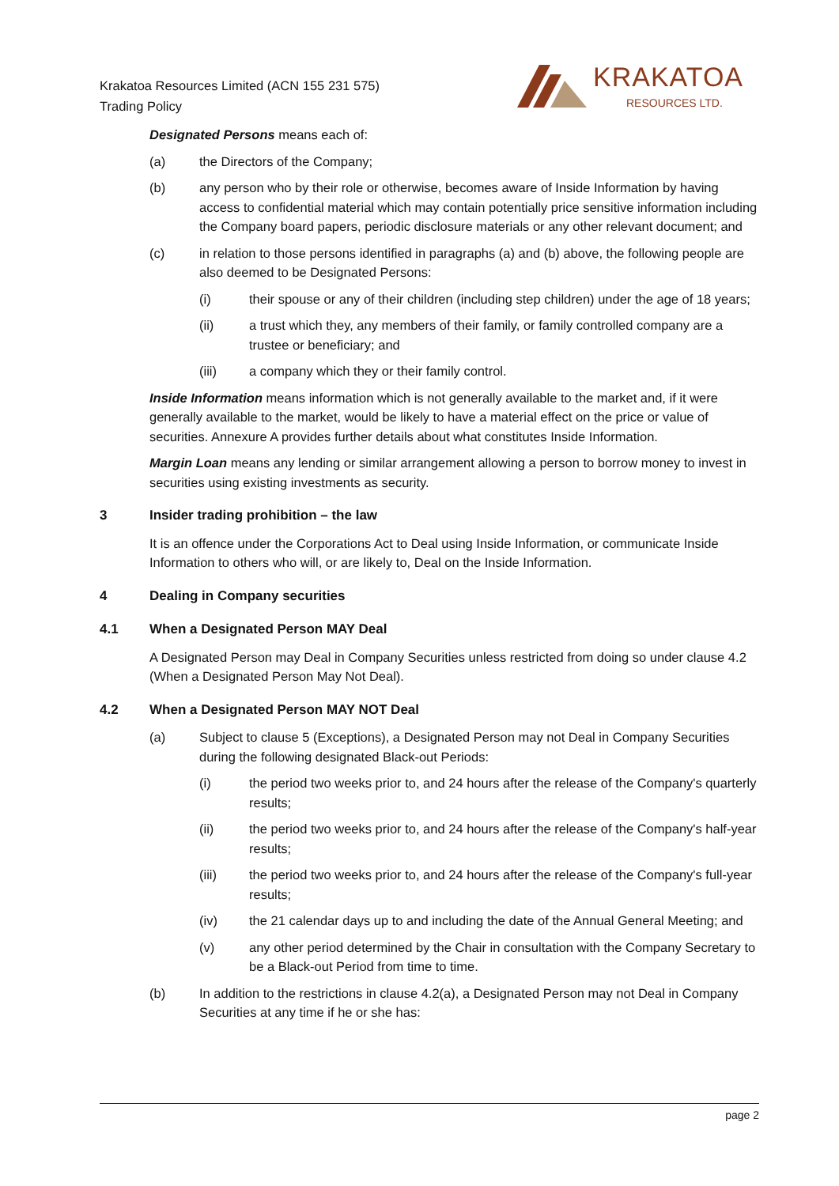Krakatoa Resources Limited (ACN 155 231 575)
Trading Policy
KRAKATOA
RESOURCES LTD.
Designated Persons means each of:
(a) the Directors of the Company;
(b) any person who by their role or otherwise, becomes aware of Inside Information by having access to confidential material which may contain potentially price sensitive information including the Company board papers, periodic disclosure materials or any other relevant document; and
(c) in relation to those persons identified in paragraphs (a) and (b) above, the following people are also deemed to be Designated Persons:
(i) their spouse or any of their children (including step children) under the age of 18 years;
(ii) a trust which they, any members of their family, or family controlled company are a trustee or beneficiary; and
(iii) a company which they or their family control.
Inside Information means information which is not generally available to the market and, if it were generally available to the market, would be likely to have a material effect on the price or value of securities. Annexure A provides further details about what constitutes Inside Information.
Margin Loan means any lending or similar arrangement allowing a person to borrow money to invest in securities using existing investments as security.
3 Insider trading prohibition – the law
It is an offence under the Corporations Act to Deal using Inside Information, or communicate Inside Information to others who will, or are likely to, Deal on the Inside Information.
4 Dealing in Company securities
4.1 When a Designated Person MAY Deal
A Designated Person may Deal in Company Securities unless restricted from doing so under clause 4.2 (When a Designated Person May Not Deal).
4.2 When a Designated Person MAY NOT Deal
(a) Subject to clause 5 (Exceptions), a Designated Person may not Deal in Company Securities during the following designated Black-out Periods:
(i) the period two weeks prior to, and 24 hours after the release of the Company's quarterly results;
(ii) the period two weeks prior to, and 24 hours after the release of the Company's half-year results;
(iii) the period two weeks prior to, and 24 hours after the release of the Company's full-year results;
(iv) the 21 calendar days up to and including the date of the Annual General Meeting; and
(v) any other period determined by the Chair in consultation with the Company Secretary to be a Black-out Period from time to time.
(b) In addition to the restrictions in clause 4.2(a), a Designated Person may not Deal in Company Securities at any time if he or she has:
page 2